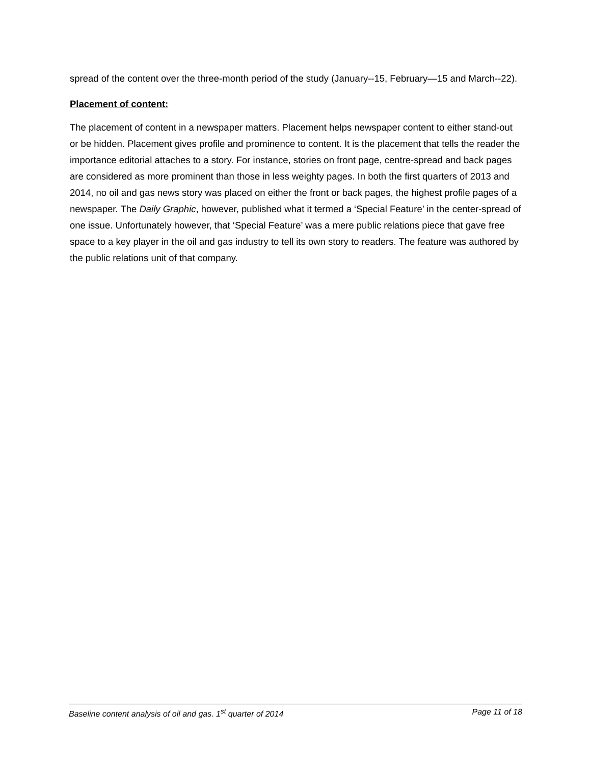spread of the content over the three-month period of the study (January--15, February—15 and March--22).
Placement of content:
The placement of content in a newspaper matters. Placement helps newspaper content to either stand-out or be hidden. Placement gives profile and prominence to content. It is the placement that tells the reader the importance editorial attaches to a story. For instance, stories on front page, centre-spread and back pages are considered as more prominent than those in less weighty pages. In both the first quarters of 2013 and 2014, no oil and gas news story was placed on either the front or back pages, the highest profile pages of a newspaper. The Daily Graphic, however, published what it termed a ‘Special Feature’ in the center-spread of one issue. Unfortunately however, that ‘Special Feature’ was a mere public relations piece that gave free space to a key player in the oil and gas industry to tell its own story to readers. The feature was authored by the public relations unit of that company.
Baseline content analysis of oil and gas. 1<sup>st</sup> quarter of 2014 Page 11 of 18